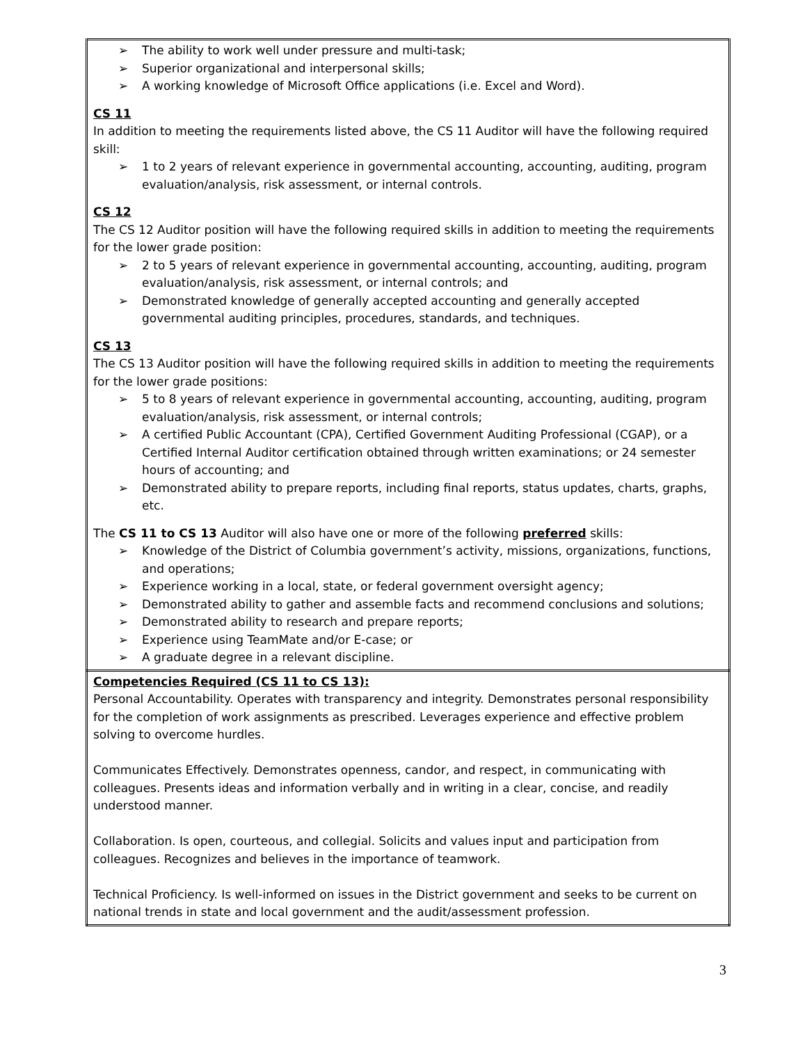| ➢ The ability to work well under pressure and multi-task; ➢ Superior organizational and interpersonal skills; ➢ A working knowledge of Microsoft Office applications (i.e. Excel and Word). CS 11 In addition to meeting the requirements listed above, the CS 11 Auditor will have the following required skill: ➢ 1 to 2 years of relevant experience in governmental accounting, accounting, auditing, program evaluation/analysis, risk assessment, or internal controls. CS 12 The CS 12 Auditor position will have the following required skills in addition to meeting the requirements for the lower grade position: ➢ 2 to 5 years of relevant experience in governmental accounting, accounting, auditing, program evaluation/analysis, risk assessment, or internal controls; and ➢ Demonstrated knowledge of generally accepted accounting and generally accepted governmental auditing principles, procedures, standards, and techniques. CS 13 The CS 13 Auditor position will have the following required skills in addition to meeting the requirements for the lower grade positions: ➢ 5 to 8 years of relevant experience in governmental accounting, accounting, auditing, program evaluation/analysis, risk assessment, or internal controls; ➢ A certified Public Accountant (CPA), Certified Government Auditing Professional (CGAP), or a Certified Internal Auditor certification obtained through written examinations; or 24 semester hours of accounting; and ➢ Demonstrated ability to prepare reports, including final reports, status updates, charts, graphs, etc. The CS 11 to CS 13 Auditor will also have one or more of the following preferred skills: ➢ Knowledge of the District of Columbia government’s activity, missions, organizations, functions, and operations; ➢ Experience working in a local, state, or federal government oversight agency; ➢ Demonstrated ability to gather and assemble facts and recommend conclusions and solutions; ➢ Demonstrated ability to research and prepare reports; ➢ Experience using TeamMate and/or E-case; or ➢ A graduate degree in a relevant discipline. |
| Competencies Required (CS 11 to CS 13): Personal Accountability. Operates with transparency and integrity. Demonstrates personal responsibility for the completion of work assignments as prescribed. Leverages experience and effective problem solving to overcome hurdles. Communicates Effectively. Demonstrates openness, candor, and respect, in communicating with colleagues. Presents ideas and information verbally and in writing in a clear, concise, and readily understood manner. Collaboration. Is open, courteous, and collegial. Solicits and values input and participation from colleagues. Recognizes and believes in the importance of teamwork. Technical Proficiency. Is well-informed on issues in the District government and seeks to be current on national trends in state and local government and the audit/assessment profession. |
3